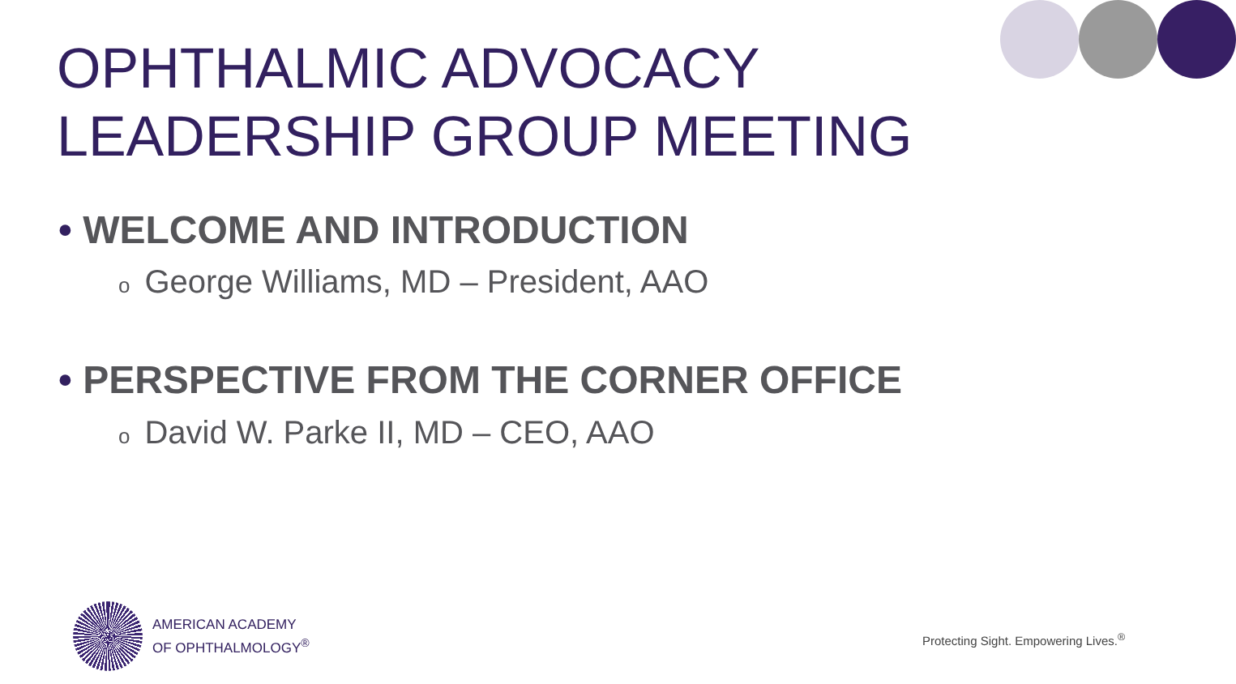OPHTHALMIC ADVOCACY
LEADERSHIP GROUP MEETING
• WELCOME AND INTRODUCTION
o George Williams, MD – President, AAO
• PERSPECTIVE FROM THE CORNER OFFICE
o David W. Parke II, MD – CEO, AAO
AMERICAN ACADEMY
OF OPHTHALMOLOGY<sup>®</sup>
Protecting Sight. Empowering Lives.<sup>®</sup>